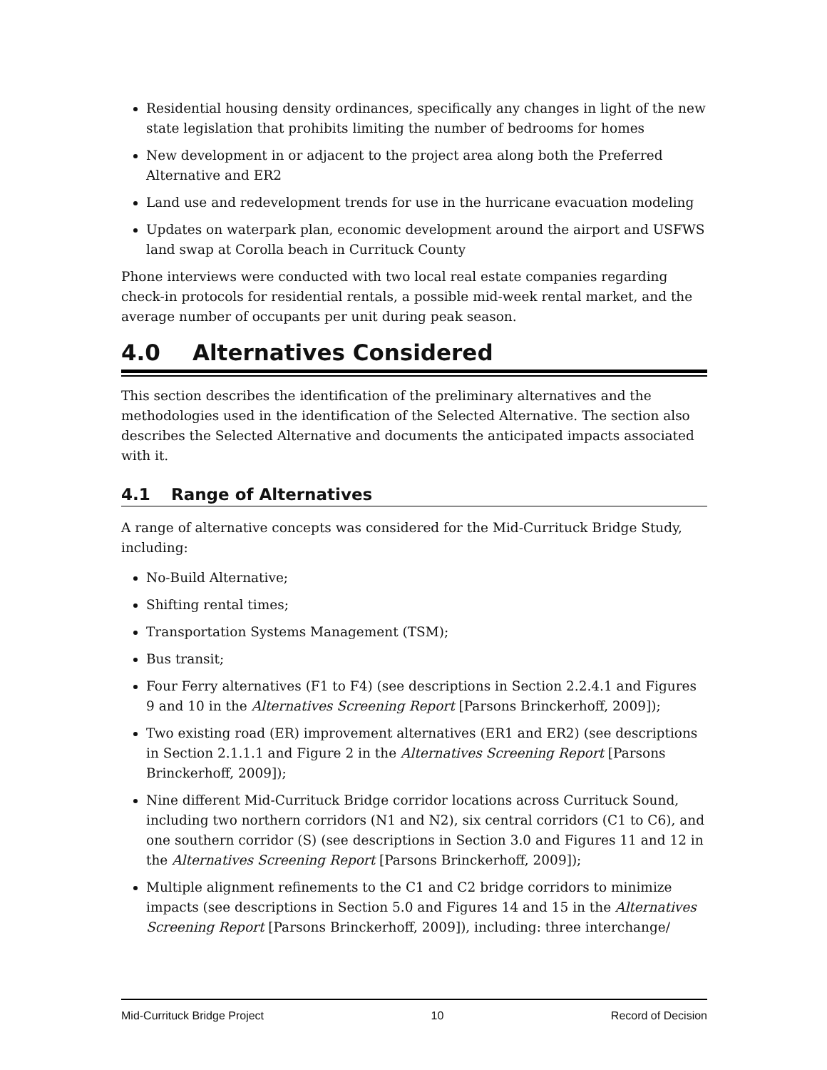Residential housing density ordinances, specifically any changes in light of the new state legislation that prohibits limiting the number of bedrooms for homes
New development in or adjacent to the project area along both the Preferred Alternative and ER2
Land use and redevelopment trends for use in the hurricane evacuation modeling
Updates on waterpark plan, economic development around the airport and USFWS land swap at Corolla beach in Currituck County
Phone interviews were conducted with two local real estate companies regarding check-in protocols for residential rentals, a possible mid-week rental market, and the average number of occupants per unit during peak season.
4.0 Alternatives Considered
This section describes the identification of the preliminary alternatives and the methodologies used in the identification of the Selected Alternative. The section also describes the Selected Alternative and documents the anticipated impacts associated with it.
4.1 Range of Alternatives
A range of alternative concepts was considered for the Mid-Currituck Bridge Study, including:
No-Build Alternative;
Shifting rental times;
Transportation Systems Management (TSM);
Bus transit;
Four Ferry alternatives (F1 to F4) (see descriptions in Section 2.2.4.1 and Figures 9 and 10 in the Alternatives Screening Report [Parsons Brinckerhoff, 2009]);
Two existing road (ER) improvement alternatives (ER1 and ER2) (see descriptions in Section 2.1.1.1 and Figure 2 in the Alternatives Screening Report [Parsons Brinckerhoff, 2009]);
Nine different Mid-Currituck Bridge corridor locations across Currituck Sound, including two northern corridors (N1 and N2), six central corridors (C1 to C6), and one southern corridor (S) (see descriptions in Section 3.0 and Figures 11 and 12 in the Alternatives Screening Report [Parsons Brinckerhoff, 2009]);
Multiple alignment refinements to the C1 and C2 bridge corridors to minimize impacts (see descriptions in Section 5.0 and Figures 14 and 15 in the Alternatives Screening Report [Parsons Brinckerhoff, 2009]), including: three interchange/
Mid-Currituck Bridge Project 10 Record of Decision